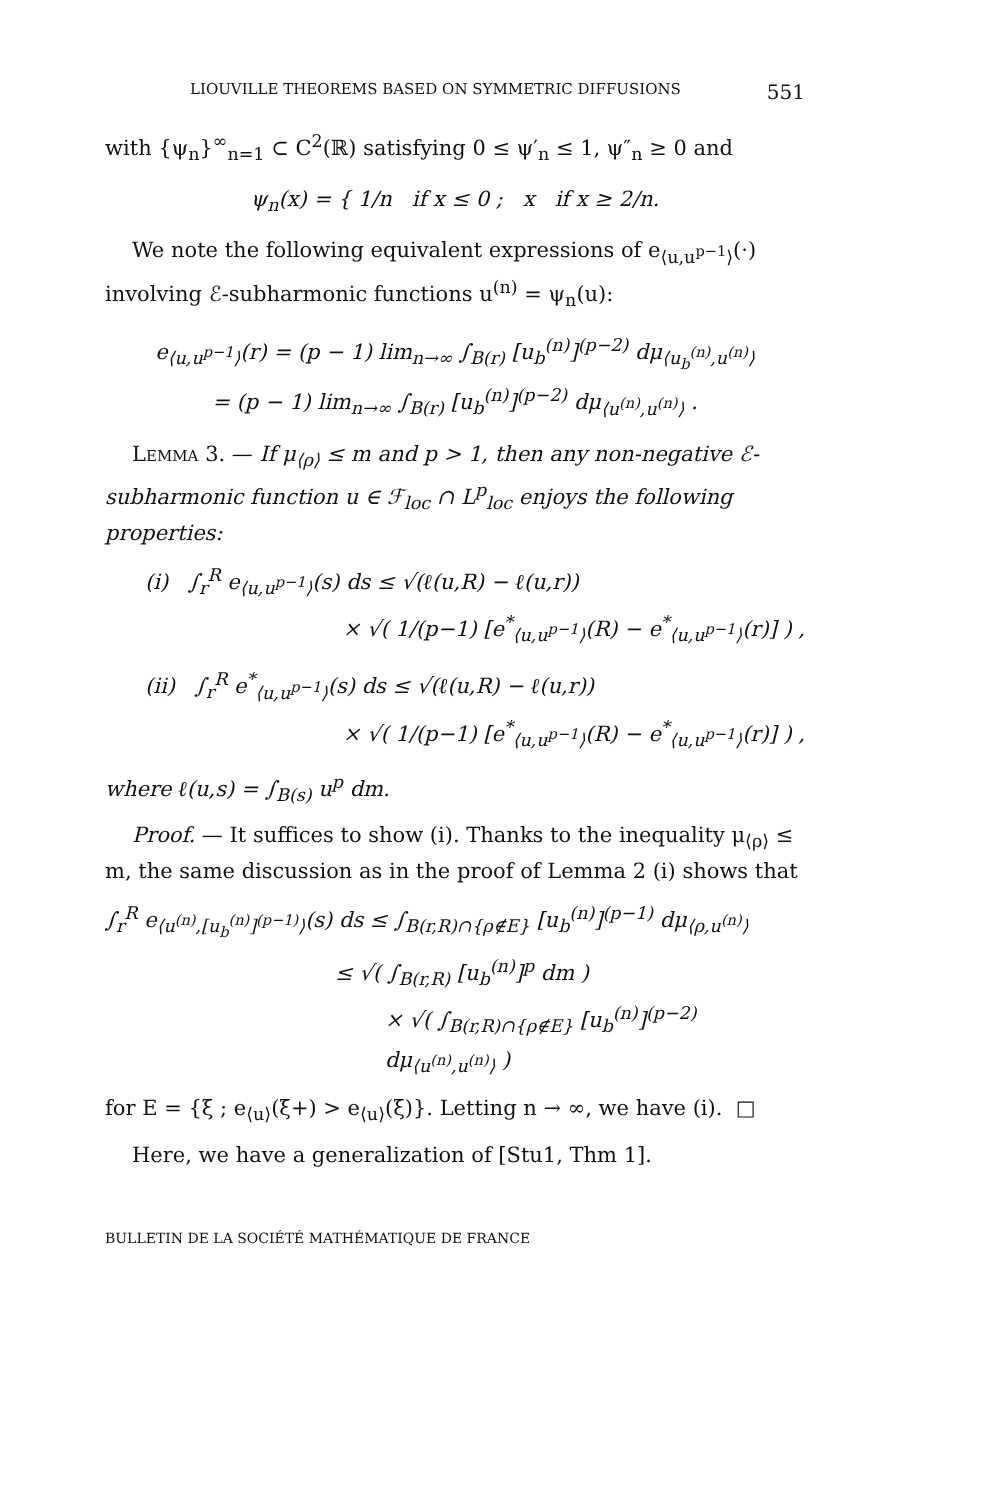LIOUVILLE THEOREMS BASED ON SYMMETRIC DIFFUSIONS 551
with {ψ<sub>n</sub>}<sup>∞</sup><sub>n=1</sub> ⊂ C<sup>2</sup>(ℝ) satisfying 0 ≤ ψ′<sub>n</sub> ≤ 1, ψ″<sub>n</sub> ≥ 0 and
ψ<sub>n</sub>(x) = { 1/n if x ≤ 0 ; x if x ≥ 2/n.
We note the following equivalent expressions of e<sub>⟨u,u<sup>p−1</sup>⟩</sub>(·) involving ℰ-subharmonic functions u<sup>(n)</sup> = ψ<sub>n</sub>(u):
e<sub>⟨u,u<sup>p−1</sup>⟩</sub>(r) = (p − 1) lim<sub>n→∞</sub> ∫<sub>B(r)</sub> [u<sub>b</sub><sup>(n)</sup>]<sup>(p−2)</sup> dμ<sub>⟨u<sub>b</sub><sup>(n)</sup>,u<sup>(n)</sup>⟩</sub>
= (p − 1) lim<sub>n→∞</sub> ∫<sub>B(r)</sub> [u<sub>b</sub><sup>(n)</sup>]<sup>(p−2)</sup> dμ<sub>⟨u<sup>(n)</sup>,u<sup>(n)</sup>⟩</sub> .
Lemma 3. — If μ<sub>⟨ρ⟩</sub> ≤ m and p > 1, then any non-negative ℰ-subharmonic function u ∈ ℱ<sub>loc</sub> ∩ L<sup>p</sup><sub>loc</sub> enjoys the following properties:
(i) ∫<sub>r</sub><sup>R</sup> e<sub>⟨u,u<sup>p−1</sup>⟩</sub>(s) ds ≤ √(ℓ(u,R) − ℓ(u,r))
× √( 1/(p−1) [e<sup>*</sup><sub>⟨u,u<sup>p−1</sup>⟩</sub>(R) − e<sup>*</sup><sub>⟨u,u<sup>p−1</sup>⟩</sub>(r)] ) ,
(ii) ∫<sub>r</sub><sup>R</sup> e<sup>*</sup><sub>⟨u,u<sup>p−1</sup>⟩</sub>(s) ds ≤ √(ℓ(u,R) − ℓ(u,r))
× √( 1/(p−1) [e<sup>*</sup><sub>⟨u,u<sup>p−1</sup>⟩</sub>(R) − e<sup>*</sup><sub>⟨u,u<sup>p−1</sup>⟩</sub>(r)] ) ,
where ℓ(u,s) = ∫<sub>B(s)</sub> u<sup>p</sup> dm.
Proof. — It suffices to show (i). Thanks to the inequality μ<sub>⟨ρ⟩</sub> ≤ m, the same discussion as in the proof of Lemma 2 (i) shows that
∫<sub>r</sub><sup>R</sup> e<sub>⟨u<sup>(n)</sup>,[u<sub>b</sub><sup>(n)</sup>]<sup>(p−1)</sup>⟩</sub>(s) ds ≤ ∫<sub>B(r,R)∩{ρ∉E}</sub> [u<sub>b</sub><sup>(n)</sup>]<sup>(p−1)</sup> dμ<sub>⟨ρ,u<sup>(n)</sup>⟩</sub>
≤ √( ∫<sub>B(r,R)</sub> [u<sub>b</sub><sup>(n)</sup>]<sup>p</sup> dm )
× √( ∫<sub>B(r,R)∩{ρ∉E}</sub> [u<sub>b</sub><sup>(n)</sup>]<sup>(p−2)</sup> dμ<sub>⟨u<sup>(n)</sup>,u<sup>(n)</sup>⟩</sub> )
for E = {ξ ; e<sub>⟨u⟩</sub>(ξ+) > e<sub>⟨u⟩</sub>(ξ)}. Letting n → ∞, we have (i). □
Here, we have a generalization of [Stu1, Thm 1].
BULLETIN DE LA SOCIÉTÉ MATHÉMATIQUE DE FRANCE